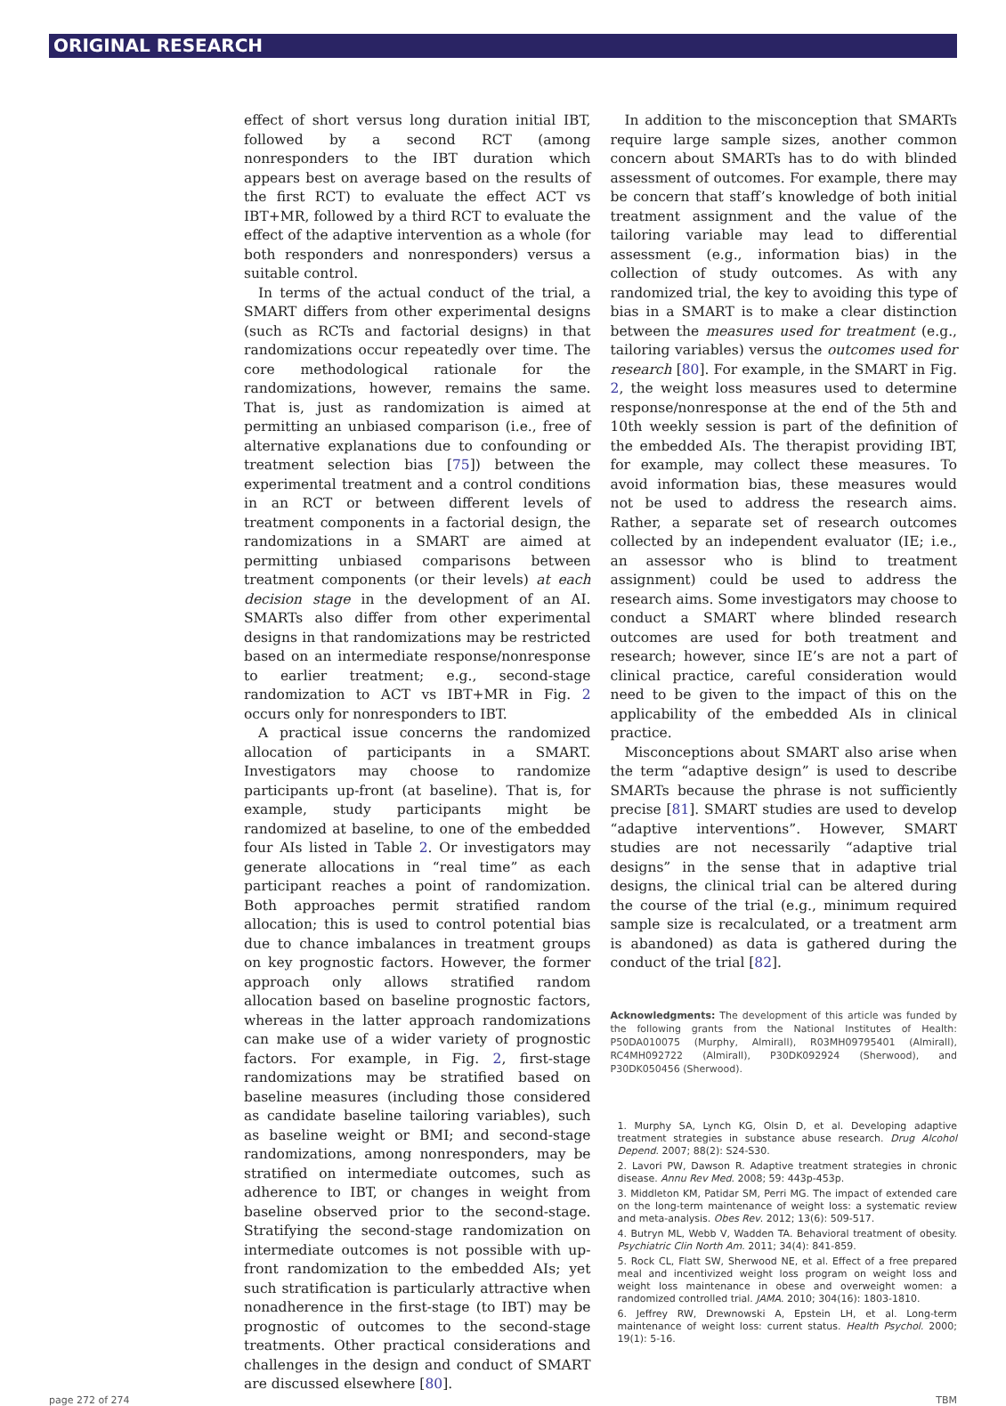ORIGINAL RESEARCH
effect of short versus long duration initial IBT, followed by a second RCT (among nonresponders to the IBT duration which appears best on average based on the results of the first RCT) to evaluate the effect ACT vs IBT+MR, followed by a third RCT to evaluate the effect of the adaptive intervention as a whole (for both responders and nonresponders) versus a suitable control.
In terms of the actual conduct of the trial, a SMART differs from other experimental designs (such as RCTs and factorial designs) in that randomizations occur repeatedly over time. The core methodological rationale for the randomizations, however, remains the same. That is, just as randomization is aimed at permitting an unbiased comparison (i.e., free of alternative explanations due to confounding or treatment selection bias [75]) between the experimental treatment and a control conditions in an RCT or between different levels of treatment components in a factorial design, the randomizations in a SMART are aimed at permitting unbiased comparisons between treatment components (or their levels) at each decision stage in the development of an AI. SMARTs also differ from other experimental designs in that randomizations may be restricted based on an intermediate response/nonresponse to earlier treatment; e.g., second-stage randomization to ACT vs IBT+MR in Fig. 2 occurs only for nonresponders to IBT.
A practical issue concerns the randomized allocation of participants in a SMART. Investigators may choose to randomize participants up-front (at baseline). That is, for example, study participants might be randomized at baseline, to one of the embedded four AIs listed in Table 2. Or investigators may generate allocations in “real time” as each participant reaches a point of randomization. Both approaches permit stratified random allocation; this is used to control potential bias due to chance imbalances in treatment groups on key prognostic factors. However, the former approach only allows stratified random allocation based on baseline prognostic factors, whereas in the latter approach randomizations can make use of a wider variety of prognostic factors. For example, in Fig. 2, first-stage randomizations may be stratified based on baseline measures (including those considered as candidate baseline tailoring variables), such as baseline weight or BMI; and second-stage randomizations, among nonresponders, may be stratified on intermediate outcomes, such as adherence to IBT, or changes in weight from baseline observed prior to the second-stage. Stratifying the second-stage randomization on intermediate outcomes is not possible with up-front randomization to the embedded AIs; yet such stratification is particularly attractive when nonadherence in the first-stage (to IBT) may be prognostic of outcomes to the second-stage treatments. Other practical considerations and challenges in the design and conduct of SMART are discussed elsewhere [80].
In addition to the misconception that SMARTs require large sample sizes, another common concern about SMARTs has to do with blinded assessment of outcomes. For example, there may be concern that staff’s knowledge of both initial treatment assignment and the value of the tailoring variable may lead to differential assessment (e.g., information bias) in the collection of study outcomes. As with any randomized trial, the key to avoiding this type of bias in a SMART is to make a clear distinction between the measures used for treatment (e.g., tailoring variables) versus the outcomes used for research [80]. For example, in the SMART in Fig. 2, the weight loss measures used to determine response/nonresponse at the end of the 5th and 10th weekly session is part of the definition of the embedded AIs. The therapist providing IBT, for example, may collect these measures. To avoid information bias, these measures would not be used to address the research aims. Rather, a separate set of research outcomes collected by an independent evaluator (IE; i.e., an assessor who is blind to treatment assignment) could be used to address the research aims. Some investigators may choose to conduct a SMART where blinded research outcomes are used for both treatment and research; however, since IE’s are not a part of clinical practice, careful consideration would need to be given to the impact of this on the applicability of the embedded AIs in clinical practice.
Misconceptions about SMART also arise when the term “adaptive design” is used to describe SMARTs because the phrase is not sufficiently precise [81]. SMART studies are used to develop “adaptive interventions”. However, SMART studies are not necessarily “adaptive trial designs” in the sense that in adaptive trial designs, the clinical trial can be altered during the course of the trial (e.g., minimum required sample size is recalculated, or a treatment arm is abandoned) as data is gathered during the conduct of the trial [82].
Acknowledgments: The development of this article was funded by the following grants from the National Institutes of Health: P50DA010075 (Murphy, Almirall), R03MH097954­01 (Almirall), RC4MH092722 (Almirall), P30DK092924 (Sherwood), and P30DK050456 (Sherwood).
1. Murphy SA, Lynch KG, Olsin D, et al. Developing adaptive treatment strategies in substance abuse research. Drug Alcohol Depend. 2007; 88(2): S24-S30.
2. Lavori PW, Dawson R. Adaptive treatment strategies in chronic disease. Annu Rev Med. 2008; 59: 443p-453p.
3. Middleton KM, Patidar SM, Perri MG. The impact of extended care on the long-term maintenance of weight loss: a systematic review and meta-analysis. Obes Rev. 2012; 13(6): 509-517.
4. Butryn ML, Webb V, Wadden TA. Behavioral treatment of obesity. Psychiatric Clin North Am. 2011; 34(4): 841-859.
5. Rock CL, Flatt SW, Sherwood NE, et al. Effect of a free prepared meal and incentivized weight loss program on weight loss and weight loss maintenance in obese and overweight women: a randomized controlled trial. JAMA. 2010; 304(16): 1803-1810.
6. Jeffrey RW, Drewnowski A, Epstein LH, et al. Long-term maintenance of weight loss: current status. Health Psychol. 2000; 19(1): 5-16.
page 272 of 274 TBM